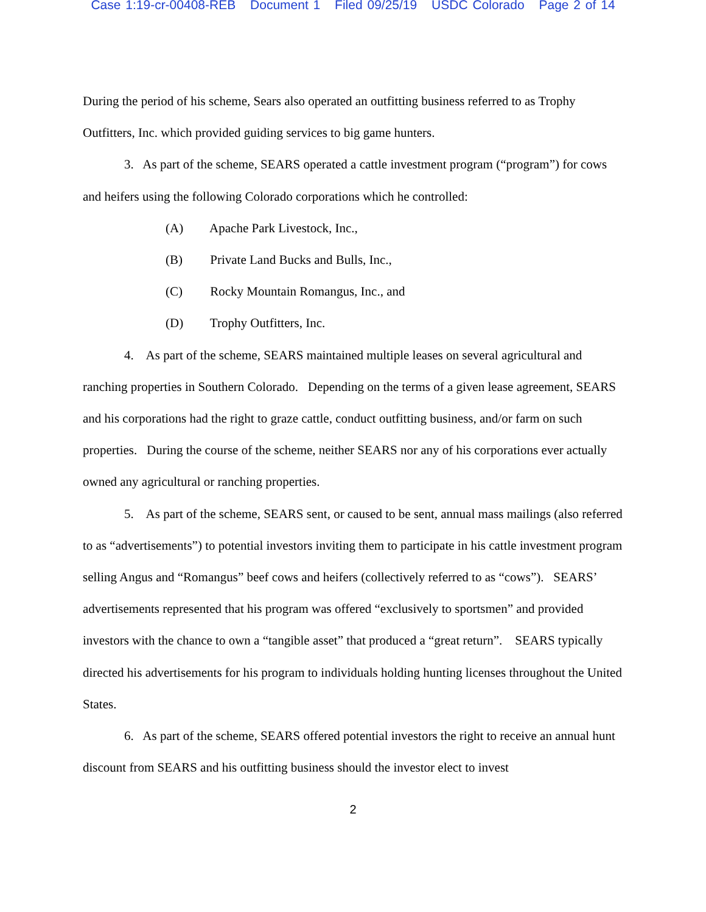Case 1:19-cr-00408-REB Document 1 Filed 09/25/19 USDC Colorado Page 2 of 14
During the period of his scheme, Sears also operated an outfitting business referred to as Trophy Outfitters, Inc. which provided guiding services to big game hunters.
3. As part of the scheme, SEARS operated a cattle investment program (“program”) for cows and heifers using the following Colorado corporations which he controlled:
(A) Apache Park Livestock, Inc.,
(B) Private Land Bucks and Bulls, Inc.,
(C) Rocky Mountain Romangus, Inc., and
(D) Trophy Outfitters, Inc.
4. As part of the scheme, SEARS maintained multiple leases on several agricultural and ranching properties in Southern Colorado. Depending on the terms of a given lease agreement, SEARS and his corporations had the right to graze cattle, conduct outfitting business, and/or farm on such properties. During the course of the scheme, neither SEARS nor any of his corporations ever actually owned any agricultural or ranching properties.
5. As part of the scheme, SEARS sent, or caused to be sent, annual mass mailings (also referred to as “advertisements”) to potential investors inviting them to participate in his cattle investment program selling Angus and “Romangus” beef cows and heifers (collectively referred to as “cows”). SEARS’ advertisements represented that his program was offered “exclusively to sportsmen” and provided investors with the chance to own a “tangible asset” that produced a “great return”. SEARS typically directed his advertisements for his program to individuals holding hunting licenses throughout the United States.
6. As part of the scheme, SEARS offered potential investors the right to receive an annual hunt discount from SEARS and his outfitting business should the investor elect to invest
2